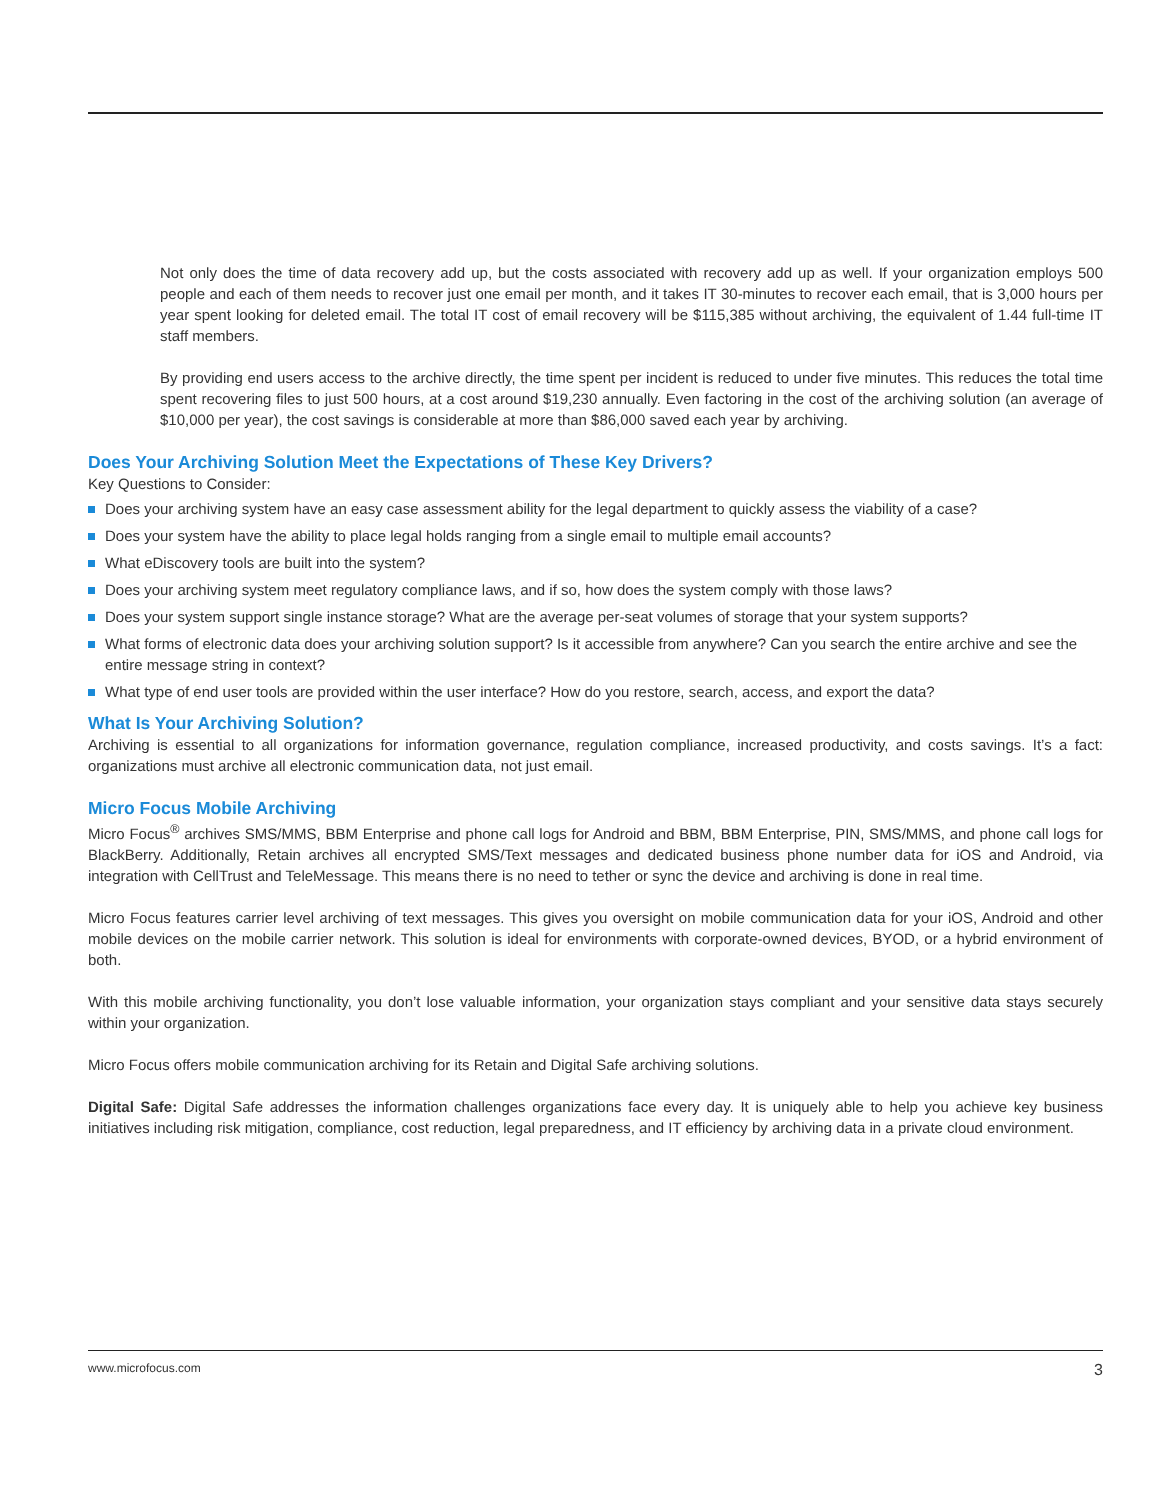Not only does the time of data recovery add up, but the costs associated with recovery add up as well. If your organization employs 500 people and each of them needs to recover just one email per month, and it takes IT 30-minutes to recover each email, that is 3,000 hours per year spent looking for deleted email. The total IT cost of email recovery will be $115,385 without archiving, the equivalent of 1.44 full-time IT staff members.
By providing end users access to the archive directly, the time spent per incident is reduced to under five minutes. This reduces the total time spent recovering files to just 500 hours, at a cost around $19,230 annually. Even factoring in the cost of the archiving solution (an average of $10,000 per year), the cost savings is considerable at more than $86,000 saved each year by archiving.
Does Your Archiving Solution Meet the Expectations of These Key Drivers?
Key Questions to Consider:
Does your archiving system have an easy case assessment ability for the legal department to quickly assess the viability of a case?
Does your system have the ability to place legal holds ranging from a single email to multiple email accounts?
What eDiscovery tools are built into the system?
Does your archiving system meet regulatory compliance laws, and if so, how does the system comply with those laws?
Does your system support single instance storage? What are the average per-seat volumes of storage that your system supports?
What forms of electronic data does your archiving solution support? Is it accessible from anywhere? Can you search the entire archive and see the entire message string in context?
What type of end user tools are provided within the user interface? How do you restore, search, access, and export the data?
What Is Your Archiving Solution?
Archiving is essential to all organizations for information governance, regulation compliance, increased productivity, and costs savings. It’s a fact: organizations must archive all electronic communication data, not just email.
Micro Focus Mobile Archiving
Micro Focus<sup>®</sup> archives SMS/MMS, BBM Enterprise and phone call logs for Android and BBM, BBM Enterprise, PIN, SMS/MMS, and phone call logs for BlackBerry. Additionally, Retain archives all encrypted SMS/Text messages and dedicated business phone number data for iOS and Android, via integration with CellTrust and TeleMessage. This means there is no need to tether or sync the device and archiving is done in real time.
Micro Focus features carrier level archiving of text messages. This gives you oversight on mobile communication data for your iOS, Android and other mobile devices on the mobile carrier network. This solution is ideal for environments with corporate-owned devices, BYOD, or a hybrid environment of both.
With this mobile archiving functionality, you don’t lose valuable information, your organization stays compliant and your sensitive data stays securely within your organization.
Micro Focus offers mobile communication archiving for its Retain and Digital Safe archiving solutions.
Digital Safe: Digital Safe addresses the information challenges organizations face every day. It is uniquely able to help you achieve key business initiatives including risk mitigation, compliance, cost reduction, legal preparedness, and IT efficiency by archiving data in a private cloud environment.
www.microfocus.com 3